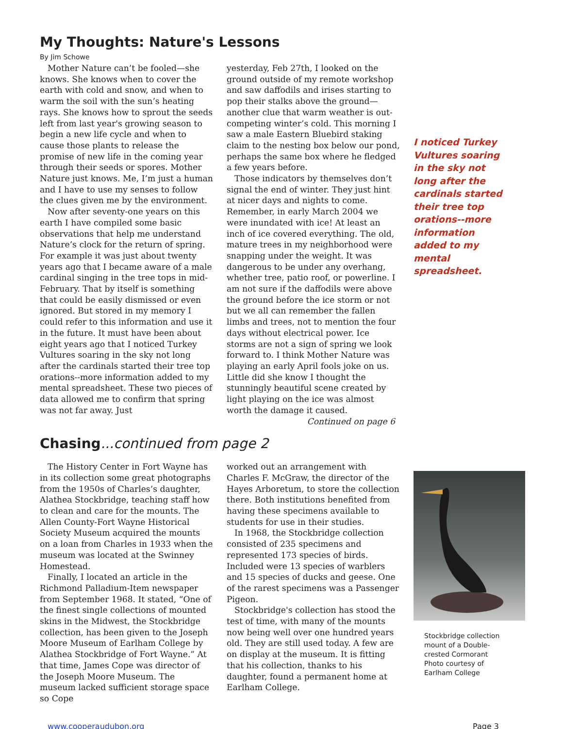My Thoughts: Nature's Lessons
By Jim Schowe
Mother Nature can’t be fooled—she knows. She knows when to cover the earth with cold and snow, and when to warm the soil with the sun’s heating rays. She knows how to sprout the seeds left from last year's growing season to begin a new life cycle and when to cause those plants to release the promise of new life in the coming year through their seeds or spores. Mother Nature just knows. Me, I’m just a human and I have to use my senses to follow the clues given me by the environment.
Now after seventy-one years on this earth I have compiled some basic observations that help me understand Nature’s clock for the return of spring. For example it was just about twenty years ago that I became aware of a male cardinal singing in the tree tops in mid-February. That by itself is something that could be easily dismissed or even ignored. But stored in my memory I could refer to this information and use it in the future. It must have been about eight years ago that I noticed Turkey Vultures soaring in the sky not long after the cardinals started their tree top orations--more information added to my mental spreadsheet. These two pieces of data allowed me to confirm that spring was not far away. Just
yesterday, Feb 27th, I looked on the ground outside of my remote workshop and saw daffodils and irises starting to pop their stalks above the ground—another clue that warm weather is out-competing winter’s cold. This morning I saw a male Eastern Bluebird staking claim to the nesting box below our pond, perhaps the same box where he fledged a few years before.
Those indicators by themselves don’t signal the end of winter. They just hint at nicer days and nights to come. Remember, in early March 2004 we were inundated with ice! At least an inch of ice covered everything. The old, mature trees in my neighborhood were snapping under the weight. It was dangerous to be under any overhang, whether tree, patio roof, or powerline. I am not sure if the daffodils were above the ground before the ice storm or not but we all can remember the fallen limbs and trees, not to mention the four days without electrical power. Ice storms are not a sign of spring we look forward to. I think Mother Nature was playing an early April fools joke on us. Little did she know I thought the stunningly beautiful scene created by light playing on the ice was almost worth the damage it caused.
Continued on page 6
I noticed Turkey Vultures soaring in the sky not long after the cardinals started their tree top orations--more information added to my mental spreadsheet.
Chasing...continued from page 2
The History Center in Fort Wayne has in its collection some great photographs from the 1950s of Charles’s daughter, Alathea Stockbridge, teaching staff how to clean and care for the mounts. The Allen County-Fort Wayne Historical Society Museum acquired the mounts on a loan from Charles in 1933 when the museum was located at the Swinney Homestead.
Finally, I located an article in the Richmond Palladium-Item newspaper from September 1968. It stated, “One of the finest single collections of mounted skins in the Midwest, the Stockbridge collection, has been given to the Joseph Moore Museum of Earlham College by Alathea Stockbridge of Fort Wayne.” At that time, James Cope was director of the Joseph Moore Museum. The museum lacked sufficient storage space so Cope
worked out an arrangement with Charles F. McGraw, the director of the Hayes Arboretum, to store the collection there. Both institutions benefited from having these specimens available to students for use in their studies.
In 1968, the Stockbridge collection consisted of 235 specimens and represented 173 species of birds. Included were 13 species of warblers and 15 species of ducks and geese. One of the rarest specimens was a Passenger Pigeon.
Stockbridge's collection has stood the test of time, with many of the mounts now being well over one hundred years old. They are still used today. A few are on display at the museum. It is fitting that his collection, thanks to his daughter, found a permanent home at Earlham College.
Stockbridge collection mount of a Double-crested Cormorant
Photo courtesy of Earlham College
www.cooperaudubon.org Page 3